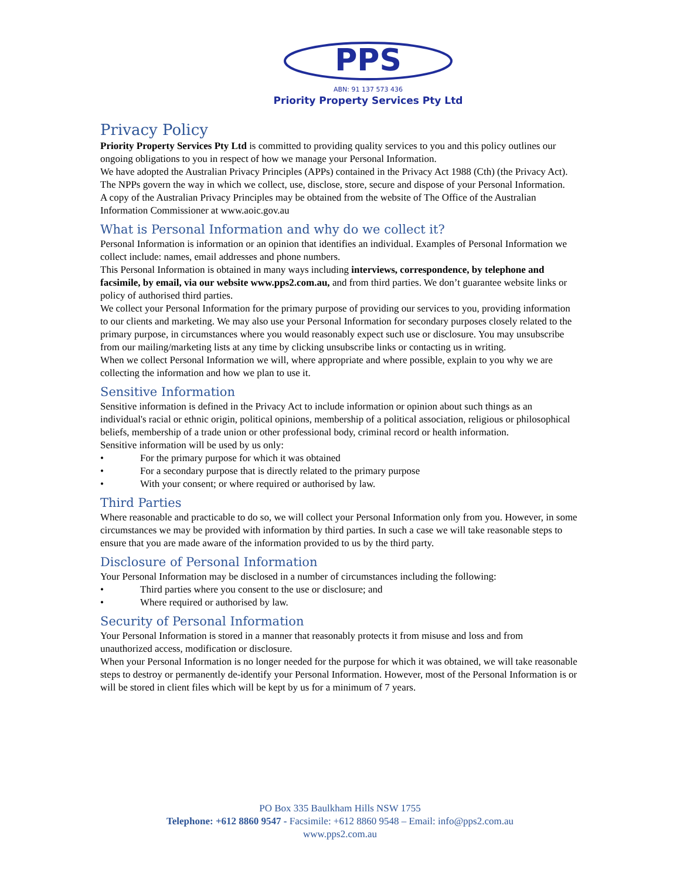PPS
ABN: 91 137 573 436
Priority Property Services Pty Ltd
Privacy Policy
Priority Property Services Pty Ltd is committed to providing quality services to you and this policy outlines our ongoing obligations to you in respect of how we manage your Personal Information.
We have adopted the Australian Privacy Principles (APPs) contained in the Privacy Act 1988 (Cth) (the Privacy Act). The NPPs govern the way in which we collect, use, disclose, store, secure and dispose of your Personal Information.
A copy of the Australian Privacy Principles may be obtained from the website of The Office of the Australian Information Commissioner at www.aoic.gov.au
What is Personal Information and why do we collect it?
Personal Information is information or an opinion that identifies an individual. Examples of Personal Information we collect include: names, email addresses and phone numbers.
This Personal Information is obtained in many ways including interviews, correspondence, by telephone and facsimile, by email, via our website www.pps2.com.au, and from third parties. We don’t guarantee website links or policy of authorised third parties.
We collect your Personal Information for the primary purpose of providing our services to you, providing information to our clients and marketing. We may also use your Personal Information for secondary purposes closely related to the primary purpose, in circumstances where you would reasonably expect such use or disclosure. You may unsubscribe from our mailing/marketing lists at any time by clicking unsubscribe links or contacting us in writing.
When we collect Personal Information we will, where appropriate and where possible, explain to you why we are collecting the information and how we plan to use it.
Sensitive Information
Sensitive information is defined in the Privacy Act to include information or opinion about such things as an individual's racial or ethnic origin, political opinions, membership of a political association, religious or philosophical beliefs, membership of a trade union or other professional body, criminal record or health information.
Sensitive information will be used by us only:
• For the primary purpose for which it was obtained
• For a secondary purpose that is directly related to the primary purpose
• With your consent; or where required or authorised by law.
Third Parties
Where reasonable and practicable to do so, we will collect your Personal Information only from you. However, in some circumstances we may be provided with information by third parties. In such a case we will take reasonable steps to ensure that you are made aware of the information provided to us by the third party.
Disclosure of Personal Information
Your Personal Information may be disclosed in a number of circumstances including the following:
• Third parties where you consent to the use or disclosure; and
• Where required or authorised by law.
Security of Personal Information
Your Personal Information is stored in a manner that reasonably protects it from misuse and loss and from unauthorized access, modification or disclosure.
When your Personal Information is no longer needed for the purpose for which it was obtained, we will take reasonable steps to destroy or permanently de-identify your Personal Information. However, most of the Personal Information is or will be stored in client files which will be kept by us for a minimum of 7 years.
PO Box 335 Baulkham Hills NSW 1755
Telephone: +612 8860 9547 - Facsimile: +612 8860 9548 – Email: info@pps2.com.au
www.pps2.com.au